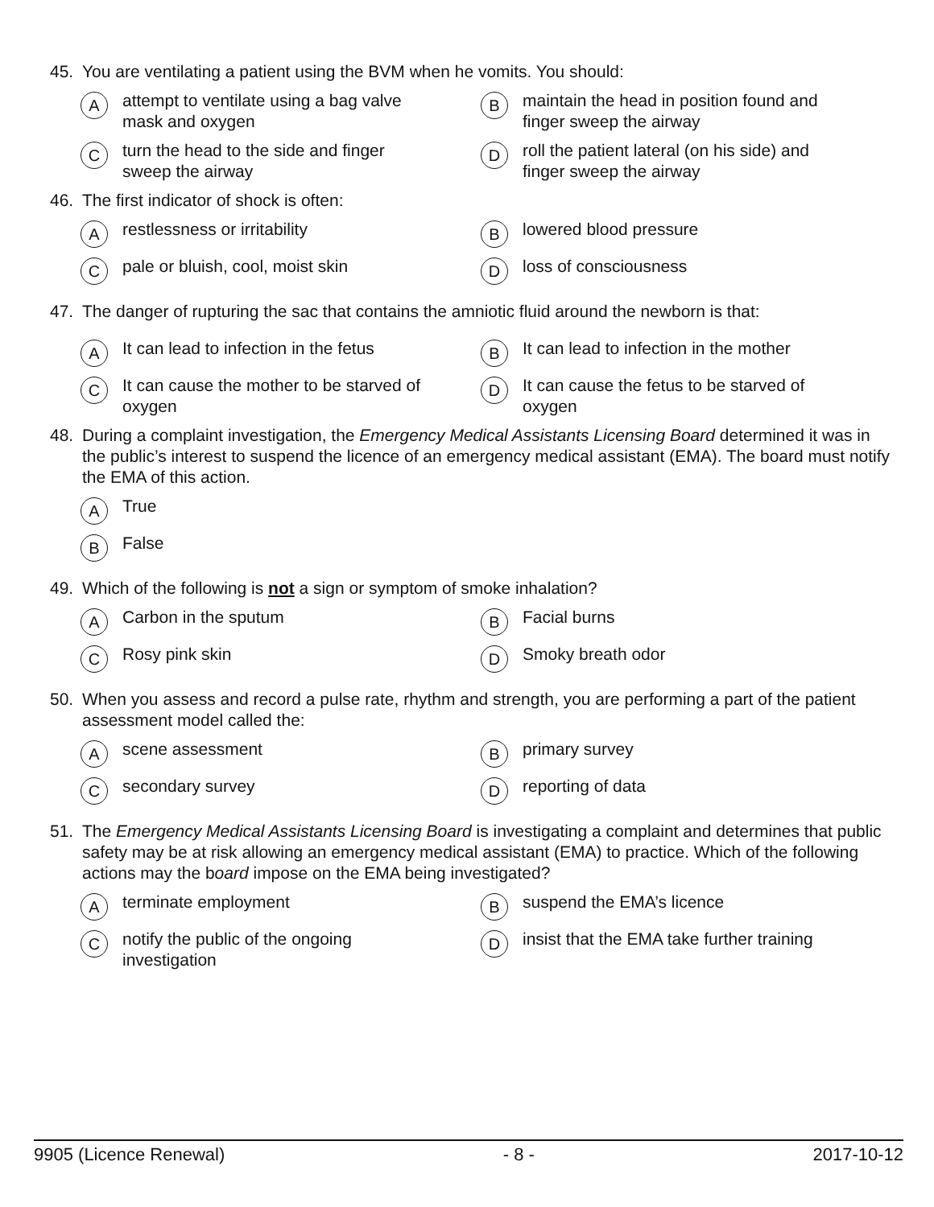45. You are ventilating a patient using the BVM when he vomits. You should:
Aattempt to ventilate using a bag valve
mask and oxygen
Bmaintain the head in position found and
finger sweep the airway
Cturn the head to the side and finger
sweep the airway
Droll the patient lateral (on his side) and
finger sweep the airway
46. The first indicator of shock is often:
Arestlessness or irritability
Blowered blood pressure
Cpale or bluish, cool, moist skin
Dloss of consciousness
47. The danger of rupturing the sac that contains the amniotic fluid around the newborn is that:
A It can lead to infection in the fetus
B It can lead to infection in the mother
C It can cause the mother to be starved of
oxygen
D It can cause the fetus to be starved of
oxygen
48. During a complaint investigation, the Emergency Medical Assistants Licensing Board determined it was in the public’s interest to suspend the licence of an emergency medical assistant (EMA). The board must notify the EMA of this action.
A True
B False
49. Which of the following is not a sign or symptom of smoke inhalation?
A Carbon in the sputum
B Facial burns
C Rosy pink skin
D Smoky breath odor
50. When you assess and record a pulse rate, rhythm and strength, you are performing a part of the patient assessment model called the:
Ascene assessment
Bprimary survey
Csecondary survey
Dreporting of data
51. The Emergency Medical Assistants Licensing Board is investigating a complaint and determines that public safety may be at risk allowing an emergency medical assistant (EMA) to practice. Which of the following actions may the board impose on the EMA being investigated?
Aterminate employment
Bsuspend the EMA’s licence
Cnotify the public of the ongoing
investigation
Dinsist that the EMA take further training
9905 (Licence Renewal) - 8 - 2017-10-12